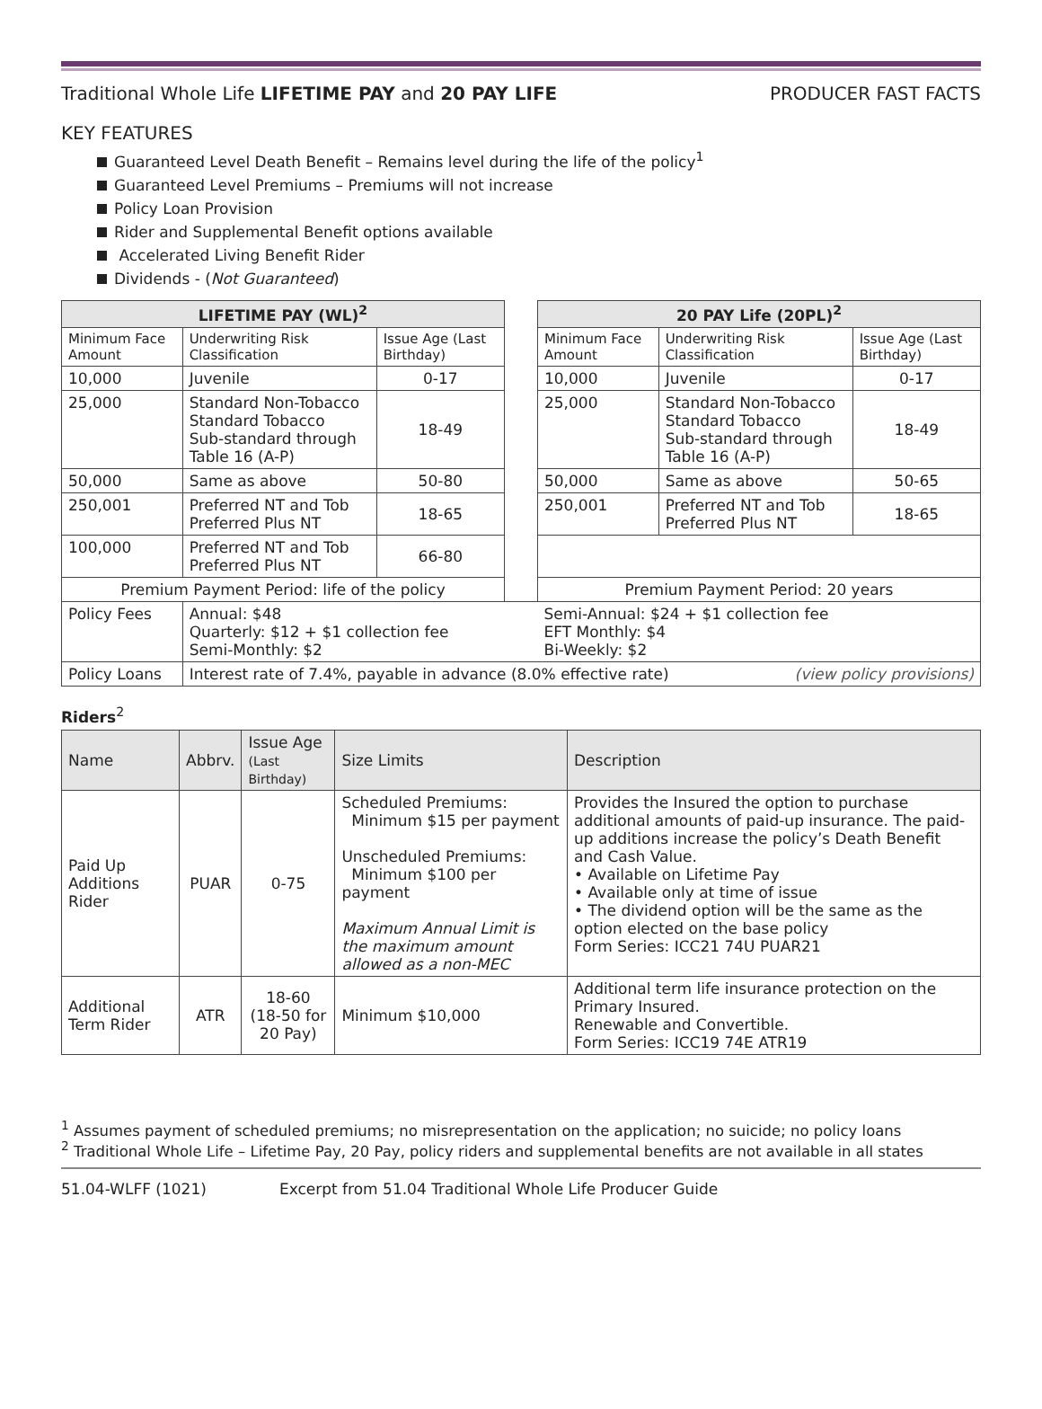Traditional Whole Life LIFETIME PAY and 20 PAY LIFE
PRODUCER FAST FACTS
KEY FEATURES
Guaranteed Level Death Benefit – Remains level during the life of the policy<sup>1</sup>
Guaranteed Level Premiums – Premiums will not increase
Policy Loan Provision
Rider and Supplemental Benefit options available
Accelerated Living Benefit Rider
Dividends - (Not Guaranteed)
| LIFETIME PAY (WL)<sup>2</sup> | | | | 20 PAY Life (20PL)<sup>2</sup> | | |
| Minimum Face Amount | Underwriting Risk Classification | Issue Age (Last Birthday) | | Minimum Face Amount | Underwriting Risk Classification | Issue Age (Last Birthday) |
| 10,000 | Juvenile | 0-17 | | 10,000 | Juvenile | 0-17 |
| 25,000 | Standard Non-Tobacco Standard Tobacco Sub-standard through Table 16 (A-P) | 18-49 | | 25,000 | Standard Non-Tobacco Standard Tobacco Sub-standard through Table 16 (A-P) | 18-49 |
| 50,000 | Same as above | 50-80 | | 50,000 | Same as above | 50-65 |
| 250,001 | Preferred NT and Tob Preferred Plus NT | 18-65 | | 250,001 | Preferred NT and Tob Preferred Plus NT | 18-65 |
| 100,000 | Preferred NT and Tob Preferred Plus NT | 66-80 | | | | |
| Premium Payment Period: life of the policy | | | | Premium Payment Period: 20 years | | |
| Policy Fees | Annual: $48 Quarterly: $12 + $1 collection fee Semi-Monthly: $2 | | | Semi-Annual: $24 + $1 collection fee EFT Monthly: $4 Bi-Weekly: $2 | | |
| Policy Loans | Interest rate of 7.4%, payable in advance (8.0% effective rate) (view policy provisions) | | | | | |
Riders<sup>2</sup>
| Name | Abbrv. | Issue Age (Last Birthday) | Size Limits | Description |
| Paid Up Additions Rider | PUAR | 0-75 | Scheduled Premiums: Minimum $15 per payment Unscheduled Premiums: Minimum $100 per payment Maximum Annual Limit is the maximum amount allowed as a non-MEC | Provides the Insured the option to purchase additional amounts of paid-up insurance. The paid-up additions increase the policy’s Death Benefit and Cash Value. • Available on Lifetime Pay • Available only at time of issue • The dividend option will be the same as the option elected on the base policy Form Series: ICC21 74U PUAR21 |
| Additional Term Rider | ATR | 18-60 (18-50 for 20 Pay) | Minimum $10,000 | Additional term life insurance protection on the Primary Insured. Renewable and Convertible. Form Series: ICC19 74E ATR19 |
<sup>1</sup> Assumes payment of scheduled premiums; no misrepresentation on the application; no suicide; no policy loans
<sup>2</sup> Traditional Whole Life – Lifetime Pay, 20 Pay, policy riders and supplemental benefits are not available in all states
51.04-WLFF (1021) Excerpt from 51.04 Traditional Whole Life Producer Guide